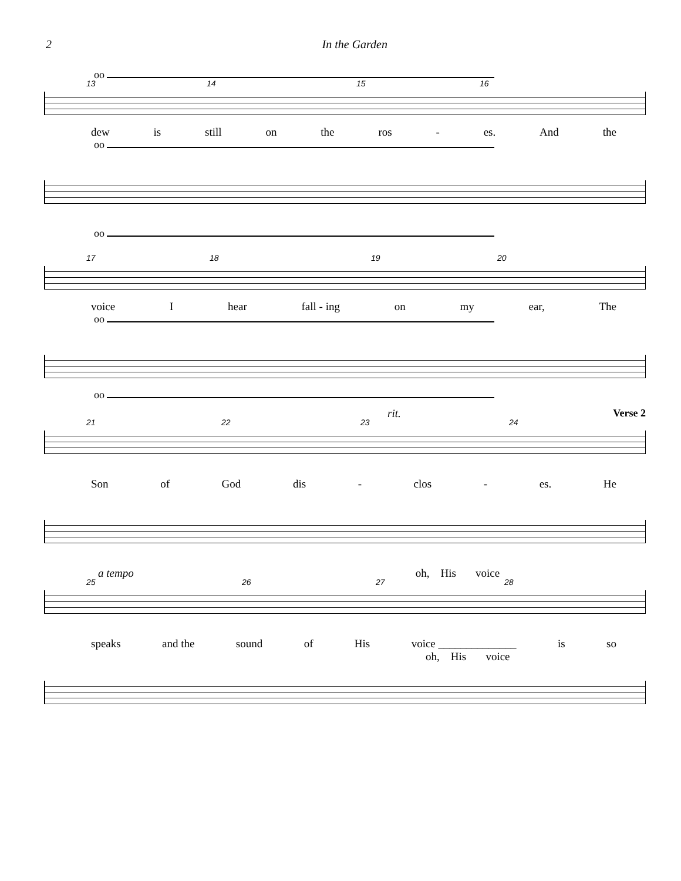2 In the Garden
oo
13 14 15 16
dew is still on the ros - es. And the
oo
oo
17 18 19 20
voice I hear fall - ing on my ear, The
oo
oo
rit. Verse 2
21 22 23 24
Son of God dis - clos - es. He
a tempo oh, His voice
25 26 27 28
speaks and the sound of His voice ______________ is so
oh, His voice